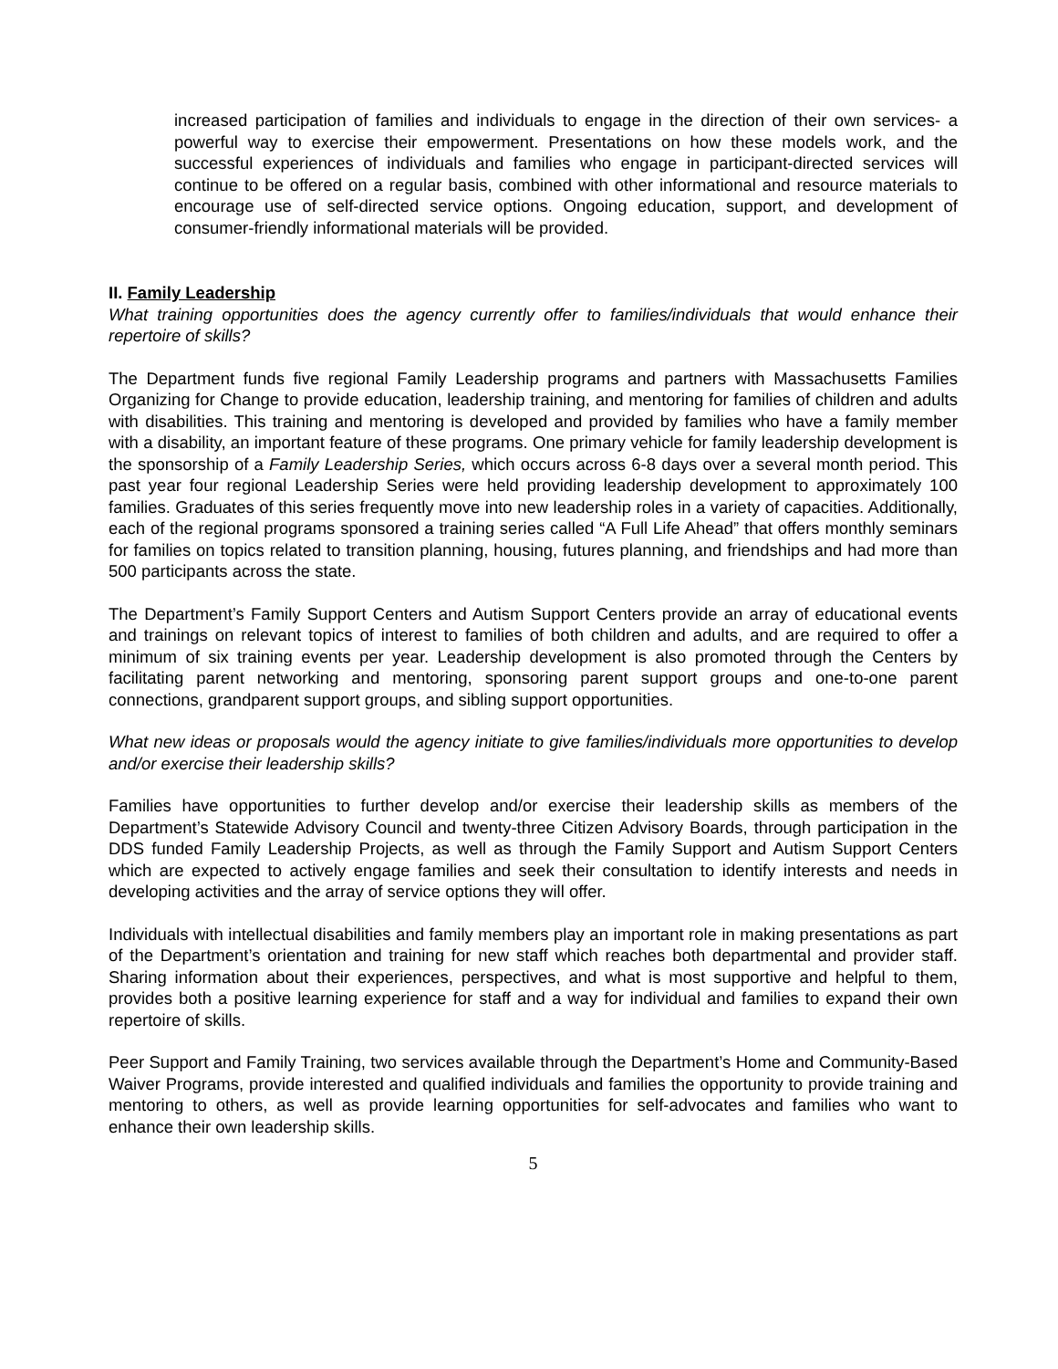increased participation of families and individuals to engage in the direction of their own services- a powerful way to exercise their empowerment. Presentations on how these models work, and the successful experiences of individuals and families who engage in participant-directed services will continue to be offered on a regular basis, combined with other informational and resource materials to encourage use of self-directed service options. Ongoing education, support, and development of consumer-friendly informational materials will be provided.
II. Family Leadership
What training opportunities does the agency currently offer to families/individuals that would enhance their repertoire of skills?
The Department funds five regional Family Leadership programs and partners with Massachusetts Families Organizing for Change to provide education, leadership training, and mentoring for families of children and adults with disabilities. This training and mentoring is developed and provided by families who have a family member with a disability, an important feature of these programs. One primary vehicle for family leadership development is the sponsorship of a Family Leadership Series, which occurs across 6-8 days over a several month period. This past year four regional Leadership Series were held providing leadership development to approximately 100 families. Graduates of this series frequently move into new leadership roles in a variety of capacities. Additionally, each of the regional programs sponsored a training series called “A Full Life Ahead” that offers monthly seminars for families on topics related to transition planning, housing, futures planning, and friendships and had more than 500 participants across the state.
The Department’s Family Support Centers and Autism Support Centers provide an array of educational events and trainings on relevant topics of interest to families of both children and adults, and are required to offer a minimum of six training events per year. Leadership development is also promoted through the Centers by facilitating parent networking and mentoring, sponsoring parent support groups and one-to-one parent connections, grandparent support groups, and sibling support opportunities.
What new ideas or proposals would the agency initiate to give families/individuals more opportunities to develop and/or exercise their leadership skills?
Families have opportunities to further develop and/or exercise their leadership skills as members of the Department’s Statewide Advisory Council and twenty-three Citizen Advisory Boards, through participation in the DDS funded Family Leadership Projects, as well as through the Family Support and Autism Support Centers which are expected to actively engage families and seek their consultation to identify interests and needs in developing activities and the array of service options they will offer.
Individuals with intellectual disabilities and family members play an important role in making presentations as part of the Department’s orientation and training for new staff which reaches both departmental and provider staff. Sharing information about their experiences, perspectives, and what is most supportive and helpful to them, provides both a positive learning experience for staff and a way for individual and families to expand their own repertoire of skills.
Peer Support and Family Training, two services available through the Department’s Home and Community-Based Waiver Programs, provide interested and qualified individuals and families the opportunity to provide training and mentoring to others, as well as provide learning opportunities for self-advocates and families who want to enhance their own leadership skills.
5